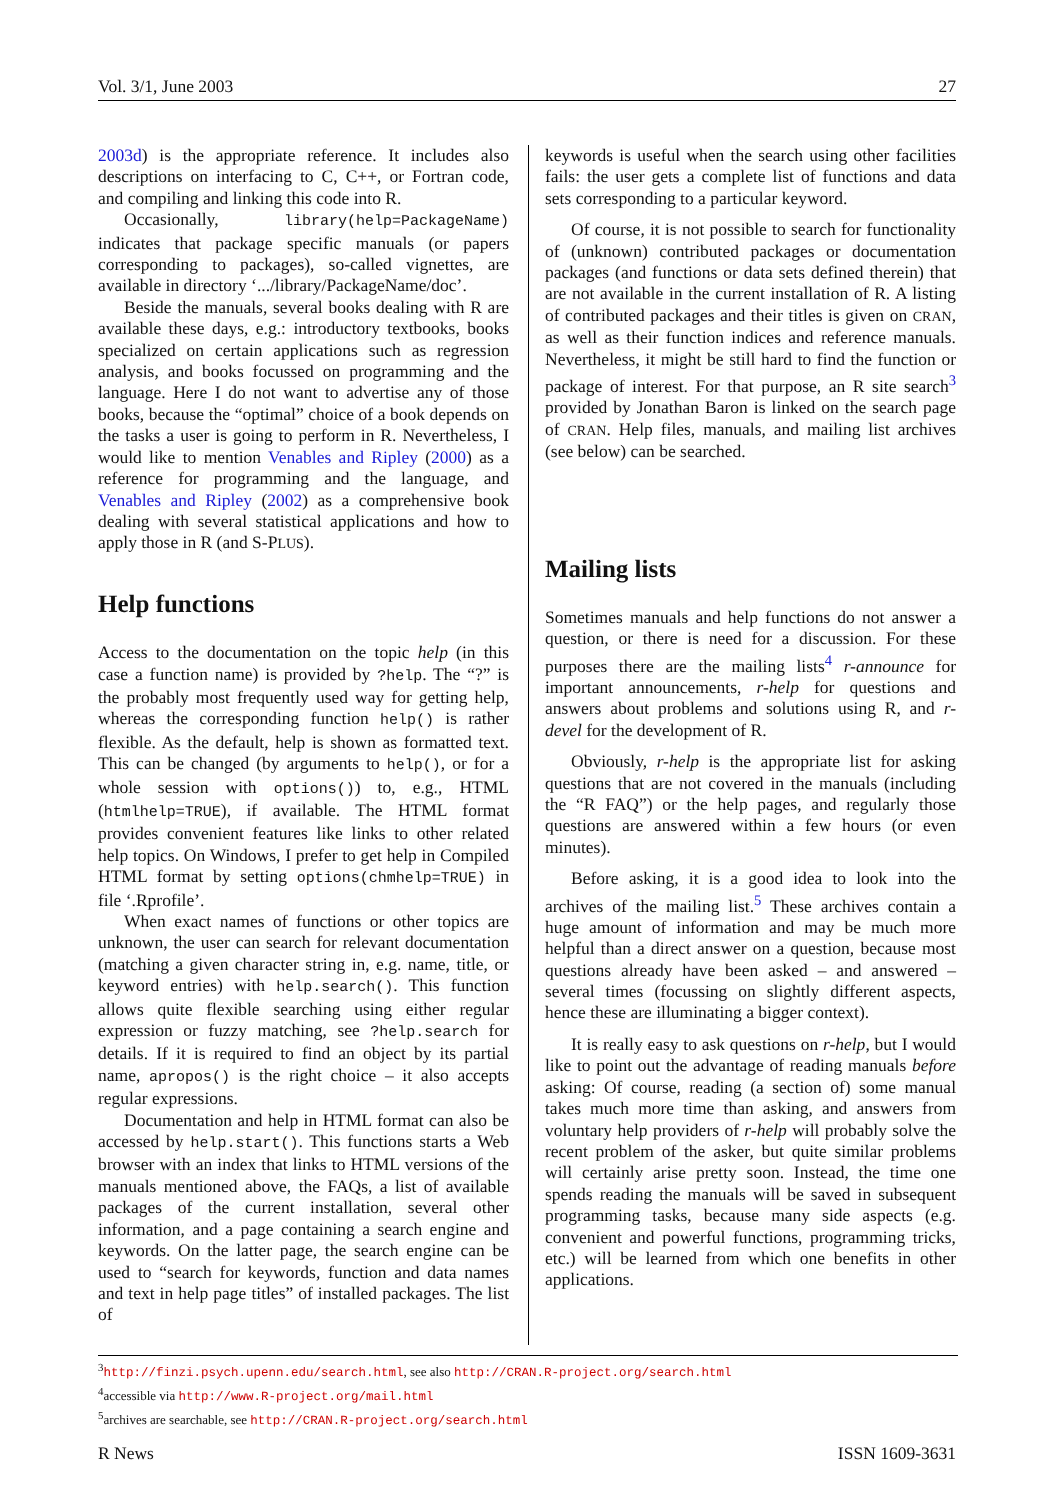Vol. 3/1, June 2003 27
2003d) is the appropriate reference. It includes also descriptions on interfacing to C, C++, or Fortran code, and compiling and linking this code into R.
Occasionally, library(help=PackageName) indicates that package specific manuals (or papers corresponding to packages), so-called vignettes, are available in directory ‘.../library/PackageName/doc’.
Beside the manuals, several books dealing with R are available these days, e.g.: introductory textbooks, books specialized on certain applications such as regression analysis, and books focussed on programming and the language. Here I do not want to advertise any of those books, because the “optimal” choice of a book depends on the tasks a user is going to perform in R. Nevertheless, I would like to mention Venables and Ripley (2000) as a reference for programming and the language, and Venables and Ripley (2002) as a comprehensive book dealing with several statistical applications and how to apply those in R (and S-PLUS).
Help functions
Access to the documentation on the topic help (in this case a function name) is provided by ?help. The “?” is the probably most frequently used way for getting help, whereas the corresponding function help() is rather flexible. As the default, help is shown as formatted text. This can be changed (by arguments to help(), or for a whole session with options()) to, e.g., HTML (htmlhelp=TRUE), if available. The HTML format provides convenient features like links to other related help topics. On Windows, I prefer to get help in Compiled HTML format by setting options(chmhelp=TRUE) in file ‘.Rprofile’.
When exact names of functions or other topics are unknown, the user can search for relevant documentation (matching a given character string in, e.g. name, title, or keyword entries) with help.search(). This function allows quite flexible searching using either regular expression or fuzzy matching, see ?help.search for details. If it is required to find an object by its partial name, apropos() is the right choice – it also accepts regular expressions.
Documentation and help in HTML format can also be accessed by help.start(). This functions starts a Web browser with an index that links to HTML versions of the manuals mentioned above, the FAQs, a list of available packages of the current installation, several other information, and a page containing a search engine and keywords. On the latter page, the search engine can be used to “search for keywords, function and data names and text in help page titles” of installed packages. The list of
keywords is useful when the search using other facilities fails: the user gets a complete list of functions and data sets corresponding to a particular keyword.
Of course, it is not possible to search for functionality of (unknown) contributed packages or documentation packages (and functions or data sets defined therein) that are not available in the current installation of R. A listing of contributed packages and their titles is given on CRAN, as well as their function indices and reference manuals. Nevertheless, it might be still hard to find the function or package of interest. For that purpose, an R site search<sup>3</sup> provided by Jonathan Baron is linked on the search page of CRAN. Help files, manuals, and mailing list archives (see below) can be searched.
Mailing lists
Sometimes manuals and help functions do not answer a question, or there is need for a discussion. For these purposes there are the mailing lists<sup>4</sup> r-announce for important announcements, r-help for questions and answers about problems and solutions using R, and r-devel for the development of R.
Obviously, r-help is the appropriate list for asking questions that are not covered in the manuals (including the “R FAQ”) or the help pages, and regularly those questions are answered within a few hours (or even minutes).
Before asking, it is a good idea to look into the archives of the mailing list.<sup>5</sup> These archives contain a huge amount of information and may be much more helpful than a direct answer on a question, because most questions already have been asked – and answered – several times (focussing on slightly different aspects, hence these are illuminating a bigger context).
It is really easy to ask questions on r-help, but I would like to point out the advantage of reading manuals before asking: Of course, reading (a section of) some manual takes much more time than asking, and answers from voluntary help providers of r-help will probably solve the recent problem of the asker, but quite similar problems will certainly arise pretty soon. Instead, the time one spends reading the manuals will be saved in subsequent programming tasks, because many side aspects (e.g. convenient and powerful functions, programming tricks, etc.) will be learned from which one benefits in other applications.
<sup>3</sup> http://finzi.psych.upenn.edu/search.html, see also http://CRAN.R-project.org/search.html
<sup>4</sup> accessible via http://www.R-project.org/mail.html
<sup>5</sup> archives are searchable, see http://CRAN.R-project.org/search.html
R News ISSN 1609-3631